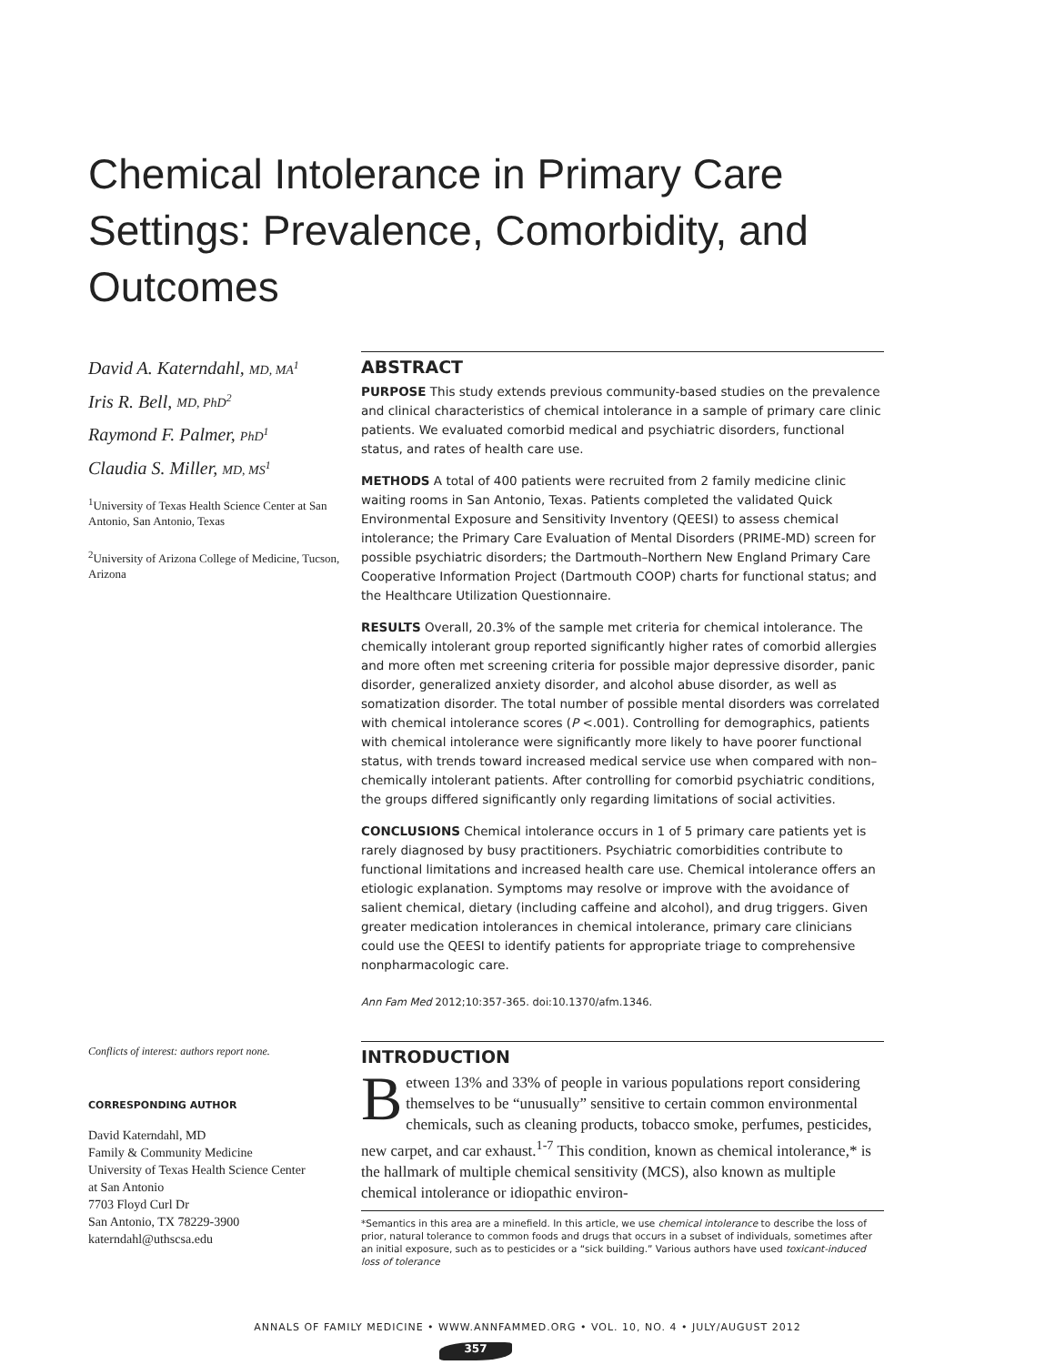Chemical Intolerance in Primary Care Settings: Prevalence, Comorbidity, and Outcomes
David A. Katerndahl, MD, MA<sup>1</sup>
Iris R. Bell, MD, PhD<sup>2</sup>
Raymond F. Palmer, PhD<sup>1</sup>
Claudia S. Miller, MD, MS<sup>1</sup>
<sup>1</sup> University of Texas Health Science Center at San Antonio, San Antonio, Texas
<sup>2</sup> University of Arizona College of Medicine, Tucson, Arizona
Conflicts of interest: authors report none.
CORRESPONDING AUTHOR
David Katerndahl, MD
Family & Community Medicine
University of Texas Health Science Center
at San Antonio
7703 Floyd Curl Dr
San Antonio, TX 78229-3900
katerndahl@uthscsa.edu
ABSTRACT
PURPOSE This study extends previous community-based studies on the prevalence and clinical characteristics of chemical intolerance in a sample of primary care clinic patients. We evaluated comorbid medical and psychiatric disorders, functional status, and rates of health care use.
METHODS A total of 400 patients were recruited from 2 family medicine clinic waiting rooms in San Antonio, Texas. Patients completed the validated Quick Environmental Exposure and Sensitivity Inventory (QEESI) to assess chemical intolerance; the Primary Care Evaluation of Mental Disorders (PRIME-MD) screen for possible psychiatric disorders; the Dartmouth–Northern New England Primary Care Cooperative Information Project (Dartmouth COOP) charts for functional status; and the Healthcare Utilization Questionnaire.
RESULTS Overall, 20.3% of the sample met criteria for chemical intolerance. The chemically intolerant group reported significantly higher rates of comorbid allergies and more often met screening criteria for possible major depressive disorder, panic disorder, generalized anxiety disorder, and alcohol abuse disorder, as well as somatization disorder. The total number of possible mental disorders was correlated with chemical intolerance scores (P <.001). Controlling for demographics, patients with chemical intolerance were significantly more likely to have poorer functional status, with trends toward increased medical service use when compared with non–chemically intolerant patients. After controlling for comorbid psychiatric conditions, the groups differed significantly only regarding limitations of social activities.
CONCLUSIONS Chemical intolerance occurs in 1 of 5 primary care patients yet is rarely diagnosed by busy practitioners. Psychiatric comorbidities contribute to functional limitations and increased health care use. Chemical intolerance offers an etiologic explanation. Symptoms may resolve or improve with the avoidance of salient chemical, dietary (including caffeine and alcohol), and drug triggers. Given greater medication intolerances in chemical intolerance, primary care clinicians could use the QEESI to identify patients for appropriate triage to comprehensive nonpharmacologic care.
Ann Fam Med 2012;10:357-365. doi:10.1370/afm.1346.
INTRODUCTION
Between 13% and 33% of people in various populations report considering themselves to be “unusually” sensitive to certain common environmental chemicals, such as cleaning products, tobacco smoke, perfumes, pesticides, new carpet, and car exhaust.<sup>1-7</sup> This condition, known as chemical intolerance,* is the hallmark of multiple chemical sensitivity (MCS), also known as multiple chemical intolerance or idiopathic environ-
*Semantics in this area are a minefield. In this article, we use chemical intolerance to describe the loss of prior, natural tolerance to common foods and drugs that occurs in a subset of individuals, sometimes after an initial exposure, such as to pesticides or a “sick building.” Various authors have used toxicant-induced loss of tolerance
ANNALS OF FAMILY MEDICINE • WWW.ANNFAMMED.ORG • VOL. 10, NO. 4 • JULY/AUGUST 2012
357